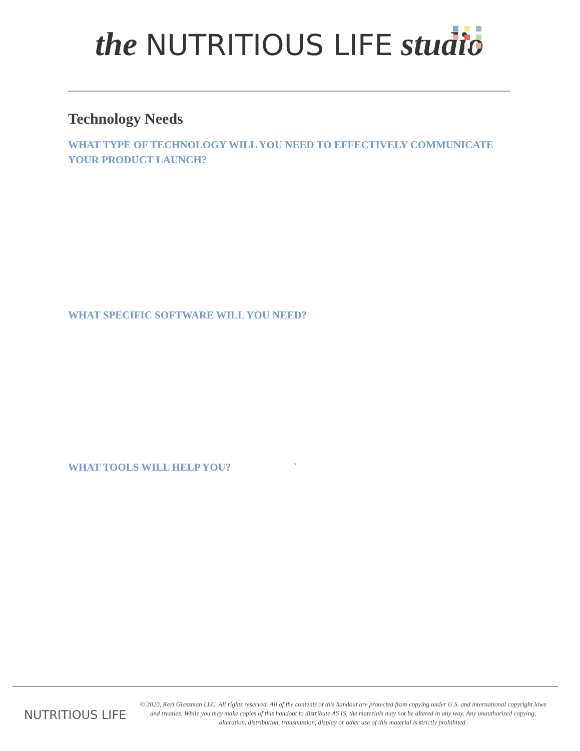the NUTRITIOUS LIFE studio
Technology Needs
WHAT TYPE OF TECHNOLOGY WILL YOU NEED TO EFFECTIVELY COMMUNICATE YOUR PRODUCT LAUNCH?
WHAT SPECIFIC SOFTWARE WILL YOU NEED?
WHAT TOOLS WILL HELP YOU? `
NUTRITIOUS LIFE
© 2020, Keri Glassman LLC. All rights reserved. All of the contents of this handout are protected from copying under U.S. and international copyright laws and treaties. While you may make copies of this handout to distribute AS IS, the materials may not be altered in any way. Any unauthorized copying, alteration, distribution, transmission, display or other use of this material is strictly prohibited.